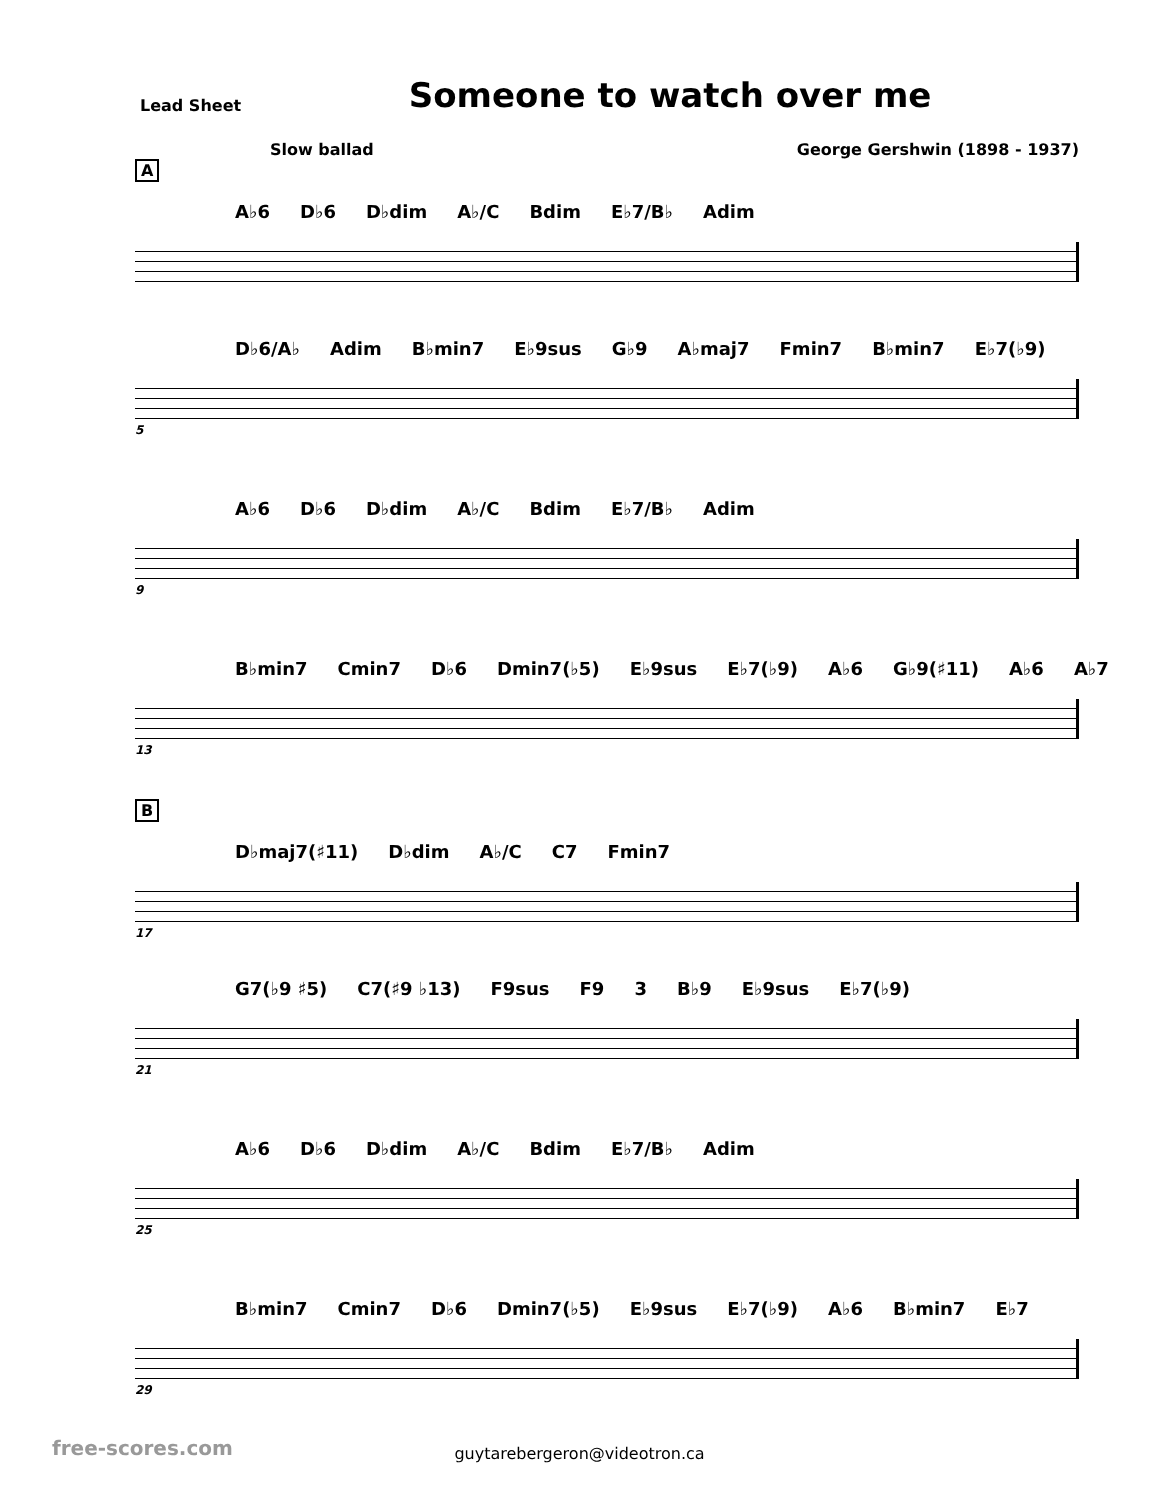Lead Sheet
Someone to watch over me
Slow ballad George Gershwin (1898 - 1937)
A
A♭6 D♭6 D♭dim A♭/C Bdim E♭7/B♭ Adim
D♭6/A♭ Adim B♭min7 E♭9sus G♭9 A♭maj7 Fmin7 B♭min7 E♭7(♭9)
5
A♭6 D♭6 D♭dim A♭/C Bdim E♭7/B♭ Adim
9
B♭min7 Cmin7 D♭6 Dmin7(♭5) E♭9sus E♭7(♭9) A♭6 G♭9(♯11) A♭6 A♭7
13
B
D♭maj7(♯11) D♭dim A♭/C C7 Fmin7
17
G7(♭9 ♯5) C7(♯9 ♭13) F9sus F9 3 B♭9 E♭9sus E♭7(♭9)
21
A♭6 D♭6 D♭dim A♭/C Bdim E♭7/B♭ Adim
25
B♭min7 Cmin7 D♭6 Dmin7(♭5) E♭9sus E♭7(♭9) A♭6 B♭min7 E♭7
29
guytarebergeron@videotron.ca
free-scores.com